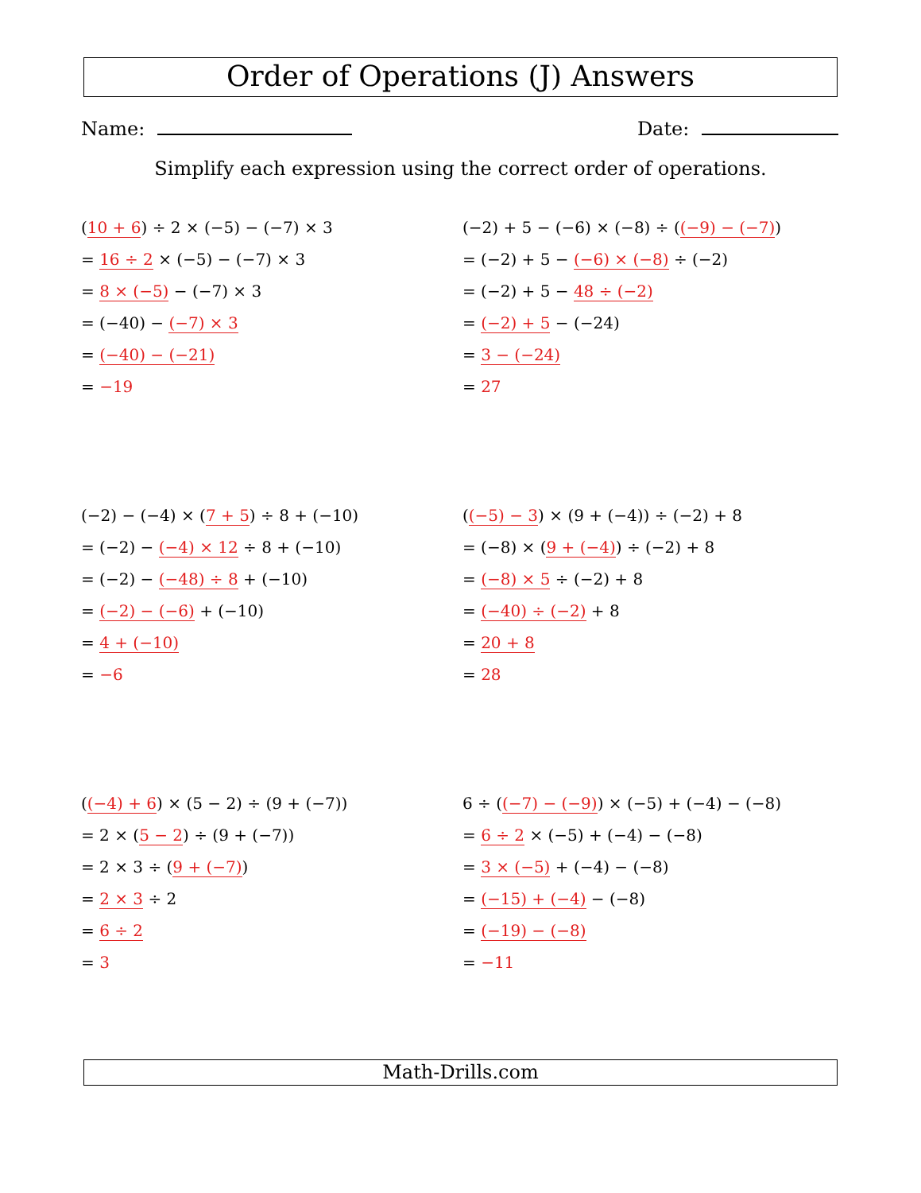Order of Operations (J) Answers
Name: Date:
Simplify each expression using the correct order of operations.
(10 + 6) ÷ 2 × (−5) − (−7) × 3
= 16 ÷ 2 × (−5) − (−7) × 3
= 8 × (−5) − (−7) × 3
= (−40) − (−7) × 3
= (−40) − (−21)
= −19
(−2) + 5 − (−6) × (−8) ÷ ((−9) − (−7))
= (−2) + 5 − (−6) × (−8) ÷ (−2)
= (−2) + 5 − 48 ÷ (−2)
= (−2) + 5 − (−24)
= 3 − (−24)
= 27
(−2) − (−4) × (7 + 5) ÷ 8 + (−10)
= (−2) − (−4) × 12 ÷ 8 + (−10)
= (−2) − (−48) ÷ 8 + (−10)
= (−2) − (−6) + (−10)
= 4 + (−10)
= −6
((−5) − 3) × (9 + (−4)) ÷ (−2) + 8
= (−8) × (9 + (−4)) ÷ (−2) + 8
= (−8) × 5 ÷ (−2) + 8
= (−40) ÷ (−2) + 8
= 20 + 8
= 28
((−4) + 6) × (5 − 2) ÷ (9 + (−7))
= 2 × (5 − 2) ÷ (9 + (−7))
= 2 × 3 ÷ (9 + (−7))
= 2 × 3 ÷ 2
= 6 ÷ 2
= 3
6 ÷ ((−7) − (−9)) × (−5) + (−4) − (−8)
= 6 ÷ 2 × (−5) + (−4) − (−8)
= 3 × (−5) + (−4) − (−8)
= (−15) + (−4) − (−8)
= (−19) − (−8)
= −11
Math-Drills.com